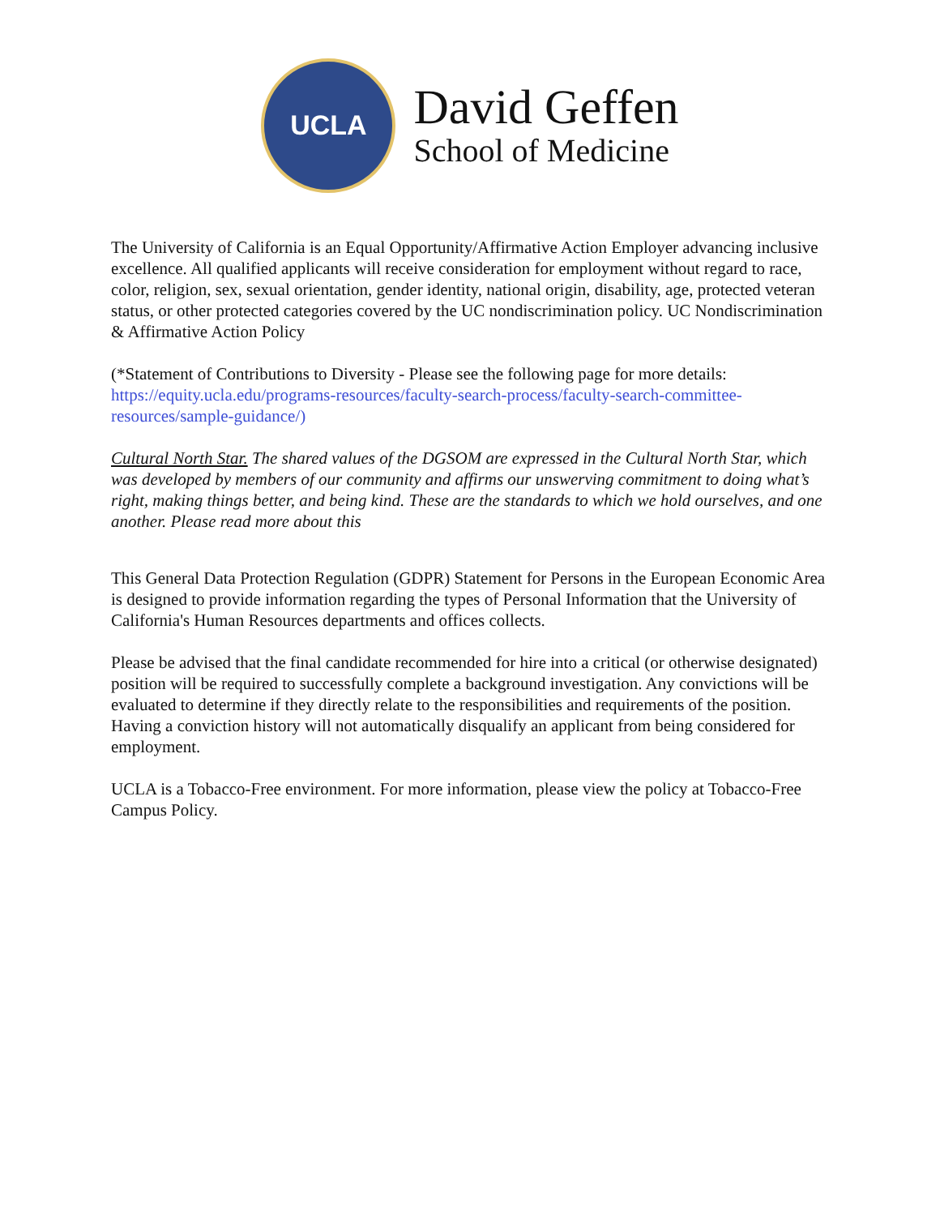UCLA
David Geffen
School of Medicine
The University of California is an Equal Opportunity/Affirmative Action Employer advancing inclusive excellence. All qualified applicants will receive consideration for employment without regard to race, color, religion, sex, sexual orientation, gender identity, national origin, disability, age, protected veteran status, or other protected categories covered by the UC nondiscrimination policy. UC Nondiscrimination & Affirmative Action Policy
(*Statement of Contributions to Diversity - Please see the following page for more details: https://equity.ucla.edu/programs-resources/faculty-search-process/faculty-search-committee-resources/sample-guidance/)
Cultural North Star. The shared values of the DGSOM are expressed in the Cultural North Star, which was developed by members of our community and affirms our unswerving commitment to doing what’s right, making things better, and being kind. These are the standards to which we hold ourselves, and one another. Please read more about this
This General Data Protection Regulation (GDPR) Statement for Persons in the European Economic Area is designed to provide information regarding the types of Personal Information that the University of California's Human Resources departments and offices collects.
Please be advised that the final candidate recommended for hire into a critical (or otherwise designated) position will be required to successfully complete a background investigation. Any convictions will be evaluated to determine if they directly relate to the responsibilities and requirements of the position. Having a conviction history will not automatically disqualify an applicant from being considered for employment.
UCLA is a Tobacco-Free environment. For more information, please view the policy at Tobacco-Free Campus Policy.